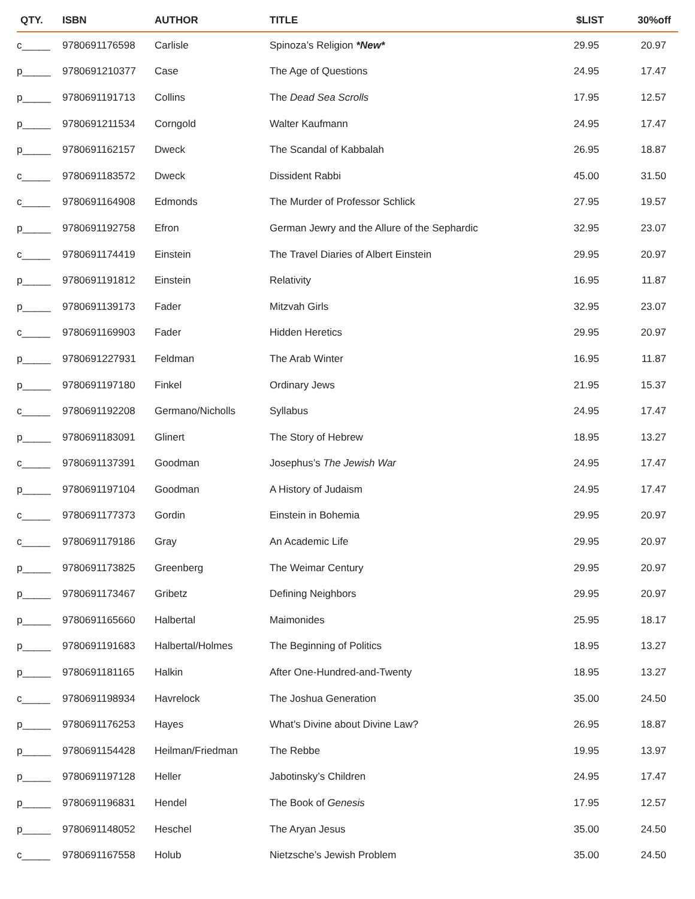| QTY. | ISBN | AUTHOR | TITLE | $LIST | 30%off |
| --- | --- | --- | --- | --- | --- |
| c_____ | 9780691176598 | Carlisle | Spinoza’s Religion *New* | 29.95 | 20.97 |
| p_____ | 9780691210377 | Case | The Age of Questions | 24.95 | 17.47 |
| p_____ | 9780691191713 | Collins | The Dead Sea Scrolls | 17.95 | 12.57 |
| p_____ | 9780691211534 | Corngold | Walter Kaufmann | 24.95 | 17.47 |
| p_____ | 9780691162157 | Dweck | The Scandal of Kabbalah | 26.95 | 18.87 |
| c_____ | 9780691183572 | Dweck | Dissident Rabbi | 45.00 | 31.50 |
| c_____ | 9780691164908 | Edmonds | The Murder of Professor Schlick | 27.95 | 19.57 |
| p_____ | 9780691192758 | Efron | German Jewry and the Allure of the Sephardic | 32.95 | 23.07 |
| c_____ | 9780691174419 | Einstein | The Travel Diaries of Albert Einstein | 29.95 | 20.97 |
| p_____ | 9780691191812 | Einstein | Relativity | 16.95 | 11.87 |
| p_____ | 9780691139173 | Fader | Mitzvah Girls | 32.95 | 23.07 |
| c_____ | 9780691169903 | Fader | Hidden Heretics | 29.95 | 20.97 |
| p_____ | 9780691227931 | Feldman | The Arab Winter | 16.95 | 11.87 |
| p_____ | 9780691197180 | Finkel | Ordinary Jews | 21.95 | 15.37 |
| c_____ | 9780691192208 | Germano/Nicholls | Syllabus | 24.95 | 17.47 |
| p_____ | 9780691183091 | Glinert | The Story of Hebrew | 18.95 | 13.27 |
| c_____ | 9780691137391 | Goodman | Josephus’s The Jewish War | 24.95 | 17.47 |
| p_____ | 9780691197104 | Goodman | A History of Judaism | 24.95 | 17.47 |
| c_____ | 9780691177373 | Gordin | Einstein in Bohemia | 29.95 | 20.97 |
| c_____ | 9780691179186 | Gray | An Academic Life | 29.95 | 20.97 |
| p_____ | 9780691173825 | Greenberg | The Weimar Century | 29.95 | 20.97 |
| p_____ | 9780691173467 | Gribetz | Defining Neighbors | 29.95 | 20.97 |
| p_____ | 9780691165660 | Halbertal | Maimonides | 25.95 | 18.17 |
| p_____ | 9780691191683 | Halbertal/Holmes | The Beginning of Politics | 18.95 | 13.27 |
| p_____ | 9780691181165 | Halkin | After One-Hundred-and-Twenty | 18.95 | 13.27 |
| c_____ | 9780691198934 | Havrelock | The Joshua Generation | 35.00 | 24.50 |
| p_____ | 9780691176253 | Hayes | What’s Divine about Divine Law? | 26.95 | 18.87 |
| p_____ | 9780691154428 | Heilman/Friedman | The Rebbe | 19.95 | 13.97 |
| p_____ | 9780691197128 | Heller | Jabotinsky’s Children | 24.95 | 17.47 |
| p_____ | 9780691196831 | Hendel | The Book of Genesis | 17.95 | 12.57 |
| p_____ | 9780691148052 | Heschel | The Aryan Jesus | 35.00 | 24.50 |
| c_____ | 9780691167558 | Holub | Nietzsche’s Jewish Problem | 35.00 | 24.50 |